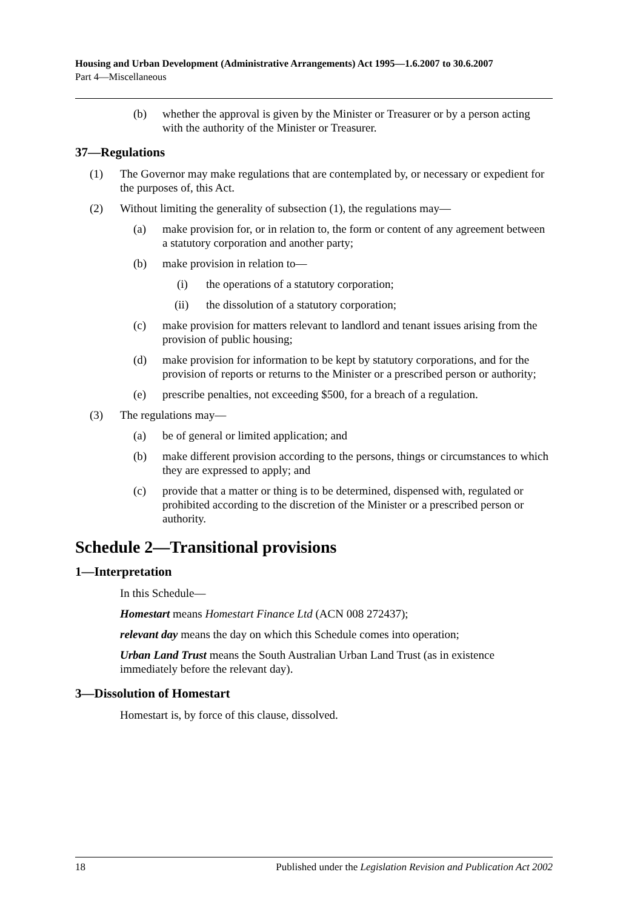Housing and Urban Development (Administrative Arrangements) Act 1995—1.6.2007 to 30.6.2007
Part 4—Miscellaneous
(b) whether the approval is given by the Minister or Treasurer or by a person acting with the authority of the Minister or Treasurer.
37—Regulations
(1) The Governor may make regulations that are contemplated by, or necessary or expedient for the purposes of, this Act.
(2) Without limiting the generality of subsection (1), the regulations may—
(a) make provision for, or in relation to, the form or content of any agreement between a statutory corporation and another party;
(b) make provision in relation to—
(i) the operations of a statutory corporation;
(ii) the dissolution of a statutory corporation;
(c) make provision for matters relevant to landlord and tenant issues arising from the provision of public housing;
(d) make provision for information to be kept by statutory corporations, and for the provision of reports or returns to the Minister or a prescribed person or authority;
(e) prescribe penalties, not exceeding $500, for a breach of a regulation.
(3) The regulations may—
(a) be of general or limited application; and
(b) make different provision according to the persons, things or circumstances to which they are expressed to apply; and
(c) provide that a matter or thing is to be determined, dispensed with, regulated or prohibited according to the discretion of the Minister or a prescribed person or authority.
Schedule 2—Transitional provisions
1—Interpretation
In this Schedule—
Homestart means Homestart Finance Ltd (ACN 008 272437);
relevant day means the day on which this Schedule comes into operation;
Urban Land Trust means the South Australian Urban Land Trust (as in existence immediately before the relevant day).
3—Dissolution of Homestart
Homestart is, by force of this clause, dissolved.
18 Published under the Legislation Revision and Publication Act 2002